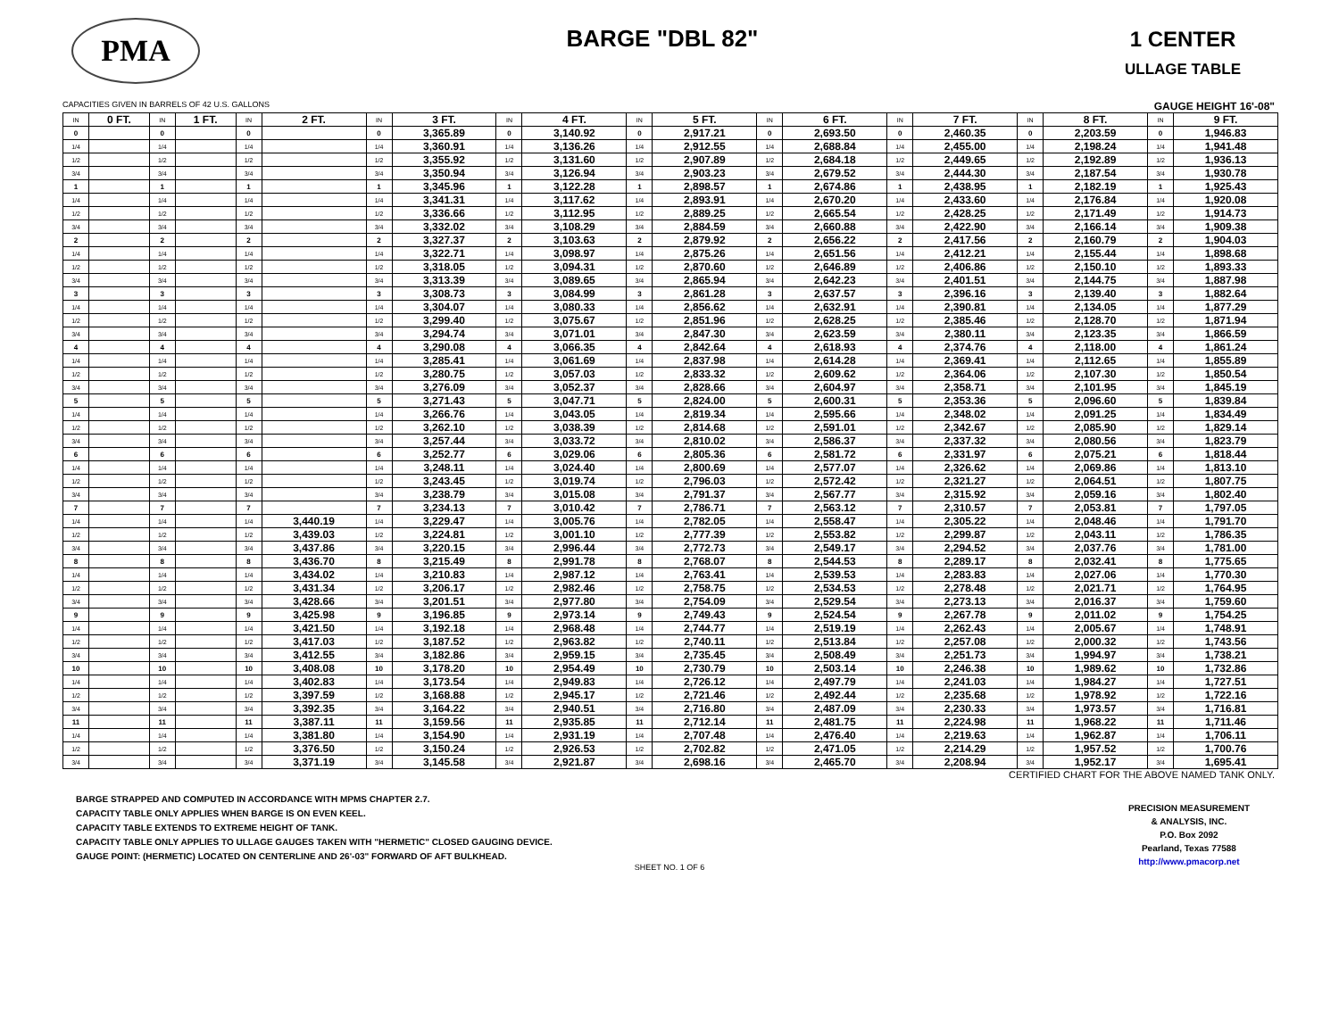PMA
BARGE "DBL 82" 1 CENTER
ULLAGE TABLE
CAPACITIES GIVEN IN BARRELS OF 42 U.S. GALLONS GAUGE HEIGHT 16'-08"
| IN | 0 FT. | IN | 1 FT. | IN | 2 FT. | IN | 3 FT. | IN | 4 FT. | IN | 5 FT. | IN | 6 FT. | IN | 7 FT. | IN | 8 FT. | IN | 9 FT. |
| --- | --- | --- | --- | --- | --- | --- | --- | --- | --- | --- | --- | --- | --- | --- | --- | --- | --- | --- | --- |
| 0 | | 0 | | 0 | | 0 | 3,365.89 | 0 | 3,140.92 | 0 | 2,917.21 | 0 | 2,693.50 | 0 | 2,460.35 | 0 | 2,203.59 | 0 | 1,946.83 |
| 1/4 | | 1/4 | | 1/4 | | 1/4 | 3,360.91 | 1/4 | 3,136.26 | 1/4 | 2,912.55 | 1/4 | 2,688.84 | 1/4 | 2,455.00 | 1/4 | 2,198.24 | 1/4 | 1,941.48 |
| 1/2 | | 1/2 | | 1/2 | | 1/2 | 3,355.92 | 1/2 | 3,131.60 | 1/2 | 2,907.89 | 1/2 | 2,684.18 | 1/2 | 2,449.65 | 1/2 | 2,192.89 | 1/2 | 1,936.13 |
| 3/4 | | 3/4 | | 3/4 | | 3/4 | 3,350.94 | 3/4 | 3,126.94 | 3/4 | 2,903.23 | 3/4 | 2,679.52 | 3/4 | 2,444.30 | 3/4 | 2,187.54 | 3/4 | 1,930.78 |
| 1 | | 1 | | 1 | | 1 | 3,345.96 | 1 | 3,122.28 | 1 | 2,898.57 | 1 | 2,674.86 | 1 | 2,438.95 | 1 | 2,182.19 | 1 | 1,925.43 |
| 1/4 | | 1/4 | | 1/4 | | 1/4 | 3,341.31 | 1/4 | 3,117.62 | 1/4 | 2,893.91 | 1/4 | 2,670.20 | 1/4 | 2,433.60 | 1/4 | 2,176.84 | 1/4 | 1,920.08 |
| 1/2 | | 1/2 | | 1/2 | | 1/2 | 3,336.66 | 1/2 | 3,112.95 | 1/2 | 2,889.25 | 1/2 | 2,665.54 | 1/2 | 2,428.25 | 1/2 | 2,171.49 | 1/2 | 1,914.73 |
| 3/4 | | 3/4 | | 3/4 | | 3/4 | 3,332.02 | 3/4 | 3,108.29 | 3/4 | 2,884.59 | 3/4 | 2,660.88 | 3/4 | 2,422.90 | 3/4 | 2,166.14 | 3/4 | 1,909.38 |
| 2 | | 2 | | 2 | | 2 | 3,327.37 | 2 | 3,103.63 | 2 | 2,879.92 | 2 | 2,656.22 | 2 | 2,417.56 | 2 | 2,160.79 | 2 | 1,904.03 |
| 1/4 | | 1/4 | | 1/4 | | 1/4 | 3,322.71 | 1/4 | 3,098.97 | 1/4 | 2,875.26 | 1/4 | 2,651.56 | 1/4 | 2,412.21 | 1/4 | 2,155.44 | 1/4 | 1,898.68 |
| 1/2 | | 1/2 | | 1/2 | | 1/2 | 3,318.05 | 1/2 | 3,094.31 | 1/2 | 2,870.60 | 1/2 | 2,646.89 | 1/2 | 2,406.86 | 1/2 | 2,150.10 | 1/2 | 1,893.33 |
| 3/4 | | 3/4 | | 3/4 | | 3/4 | 3,313.39 | 3/4 | 3,089.65 | 3/4 | 2,865.94 | 3/4 | 2,642.23 | 3/4 | 2,401.51 | 3/4 | 2,144.75 | 3/4 | 1,887.98 |
| 3 | | 3 | | 3 | | 3 | 3,308.73 | 3 | 3,084.99 | 3 | 2,861.28 | 3 | 2,637.57 | 3 | 2,396.16 | 3 | 2,139.40 | 3 | 1,882.64 |
| 1/4 | | 1/4 | | 1/4 | | 1/4 | 3,304.07 | 1/4 | 3,080.33 | 1/4 | 2,856.62 | 1/4 | 2,632.91 | 1/4 | 2,390.81 | 1/4 | 2,134.05 | 1/4 | 1,877.29 |
| 1/2 | | 1/2 | | 1/2 | | 1/2 | 3,299.40 | 1/2 | 3,075.67 | 1/2 | 2,851.96 | 1/2 | 2,628.25 | 1/2 | 2,385.46 | 1/2 | 2,128.70 | 1/2 | 1,871.94 |
| 3/4 | | 3/4 | | 3/4 | | 3/4 | 3,294.74 | 3/4 | 3,071.01 | 3/4 | 2,847.30 | 3/4 | 2,623.59 | 3/4 | 2,380.11 | 3/4 | 2,123.35 | 3/4 | 1,866.59 |
| 4 | | 4 | | 4 | | 4 | 3,290.08 | 4 | 3,066.35 | 4 | 2,842.64 | 4 | 2,618.93 | 4 | 2,374.76 | 4 | 2,118.00 | 4 | 1,861.24 |
| 1/4 | | 1/4 | | 1/4 | | 1/4 | 3,285.41 | 1/4 | 3,061.69 | 1/4 | 2,837.98 | 1/4 | 2,614.28 | 1/4 | 2,369.41 | 1/4 | 2,112.65 | 1/4 | 1,855.89 |
| 1/2 | | 1/2 | | 1/2 | | 1/2 | 3,280.75 | 1/2 | 3,057.03 | 1/2 | 2,833.32 | 1/2 | 2,609.62 | 1/2 | 2,364.06 | 1/2 | 2,107.30 | 1/2 | 1,850.54 |
| 3/4 | | 3/4 | | 3/4 | | 3/4 | 3,276.09 | 3/4 | 3,052.37 | 3/4 | 2,828.66 | 3/4 | 2,604.97 | 3/4 | 2,358.71 | 3/4 | 2,101.95 | 3/4 | 1,845.19 |
| 5 | | 5 | | 5 | | 5 | 3,271.43 | 5 | 3,047.71 | 5 | 2,824.00 | 5 | 2,600.31 | 5 | 2,353.36 | 5 | 2,096.60 | 5 | 1,839.84 |
| 1/4 | | 1/4 | | 1/4 | | 1/4 | 3,266.76 | 1/4 | 3,043.05 | 1/4 | 2,819.34 | 1/4 | 2,595.66 | 1/4 | 2,348.02 | 1/4 | 2,091.25 | 1/4 | 1,834.49 |
| 1/2 | | 1/2 | | 1/2 | | 1/2 | 3,262.10 | 1/2 | 3,038.39 | 1/2 | 2,814.68 | 1/2 | 2,591.01 | 1/2 | 2,342.67 | 1/2 | 2,085.90 | 1/2 | 1,829.14 |
| 3/4 | | 3/4 | | 3/4 | | 3/4 | 3,257.44 | 3/4 | 3,033.72 | 3/4 | 2,810.02 | 3/4 | 2,586.37 | 3/4 | 2,337.32 | 3/4 | 2,080.56 | 3/4 | 1,823.79 |
| 6 | | 6 | | 6 | | 6 | 3,252.77 | 6 | 3,029.06 | 6 | 2,805.36 | 6 | 2,581.72 | 6 | 2,331.97 | 6 | 2,075.21 | 6 | 1,818.44 |
| 1/4 | | 1/4 | | 1/4 | | 1/4 | 3,248.11 | 1/4 | 3,024.40 | 1/4 | 2,800.69 | 1/4 | 2,577.07 | 1/4 | 2,326.62 | 1/4 | 2,069.86 | 1/4 | 1,813.10 |
| 1/2 | | 1/2 | | 1/2 | | 1/2 | 3,243.45 | 1/2 | 3,019.74 | 1/2 | 2,796.03 | 1/2 | 2,572.42 | 1/2 | 2,321.27 | 1/2 | 2,064.51 | 1/2 | 1,807.75 |
| 3/4 | | 3/4 | | 3/4 | | 3/4 | 3,238.79 | 3/4 | 3,015.08 | 3/4 | 2,791.37 | 3/4 | 2,567.77 | 3/4 | 2,315.92 | 3/4 | 2,059.16 | 3/4 | 1,802.40 |
| 7 | | 7 | | 7 | | 7 | 3,234.13 | 7 | 3,010.42 | 7 | 2,786.71 | 7 | 2,563.12 | 7 | 2,310.57 | 7 | 2,053.81 | 7 | 1,797.05 |
| 1/4 | | 1/4 | | 1/4 | 3,440.19 | 1/4 | 3,229.47 | 1/4 | 3,005.76 | 1/4 | 2,782.05 | 1/4 | 2,558.47 | 1/4 | 2,305.22 | 1/4 | 2,048.46 | 1/4 | 1,791.70 |
| 1/2 | | 1/2 | | 1/2 | 3,439.03 | 1/2 | 3,224.81 | 1/2 | 3,001.10 | 1/2 | 2,777.39 | 1/2 | 2,553.82 | 1/2 | 2,299.87 | 1/2 | 2,043.11 | 1/2 | 1,786.35 |
| 3/4 | | 3/4 | | 3/4 | 3,437.86 | 3/4 | 3,220.15 | 3/4 | 2,996.44 | 3/4 | 2,772.73 | 3/4 | 2,549.17 | 3/4 | 2,294.52 | 3/4 | 2,037.76 | 3/4 | 1,781.00 |
| 8 | | 8 | | 8 | 3,436.70 | 8 | 3,215.49 | 8 | 2,991.78 | 8 | 2,768.07 | 8 | 2,544.53 | 8 | 2,289.17 | 8 | 2,032.41 | 8 | 1,775.65 |
| 1/4 | | 1/4 | | 1/4 | 3,434.02 | 1/4 | 3,210.83 | 1/4 | 2,987.12 | 1/4 | 2,763.41 | 1/4 | 2,539.53 | 1/4 | 2,283.83 | 1/4 | 2,027.06 | 1/4 | 1,770.30 |
| 1/2 | | 1/2 | | 1/2 | 3,431.34 | 1/2 | 3,206.17 | 1/2 | 2,982.46 | 1/2 | 2,758.75 | 1/2 | 2,534.53 | 1/2 | 2,278.48 | 1/2 | 2,021.71 | 1/2 | 1,764.95 |
| 3/4 | | 3/4 | | 3/4 | 3,428.66 | 3/4 | 3,201.51 | 3/4 | 2,977.80 | 3/4 | 2,754.09 | 3/4 | 2,529.54 | 3/4 | 2,273.13 | 3/4 | 2,016.37 | 3/4 | 1,759.60 |
| 9 | | 9 | | 9 | 3,425.98 | 9 | 3,196.85 | 9 | 2,973.14 | 9 | 2,749.43 | 9 | 2,524.54 | 9 | 2,267.78 | 9 | 2,011.02 | 9 | 1,754.25 |
| 1/4 | | 1/4 | | 1/4 | 3,421.50 | 1/4 | 3,192.18 | 1/4 | 2,968.48 | 1/4 | 2,744.77 | 1/4 | 2,519.19 | 1/4 | 2,262.43 | 1/4 | 2,005.67 | 1/4 | 1,748.91 |
| 1/2 | | 1/2 | | 1/2 | 3,417.03 | 1/2 | 3,187.52 | 1/2 | 2,963.82 | 1/2 | 2,740.11 | 1/2 | 2,513.84 | 1/2 | 2,257.08 | 1/2 | 2,000.32 | 1/2 | 1,743.56 |
| 3/4 | | 3/4 | | 3/4 | 3,412.55 | 3/4 | 3,182.86 | 3/4 | 2,959.15 | 3/4 | 2,735.45 | 3/4 | 2,508.49 | 3/4 | 2,251.73 | 3/4 | 1,994.97 | 3/4 | 1,738.21 |
| 10 | | 10 | | 10 | 3,408.08 | 10 | 3,178.20 | 10 | 2,954.49 | 10 | 2,730.79 | 10 | 2,503.14 | 10 | 2,246.38 | 10 | 1,989.62 | 10 | 1,732.86 |
| 1/4 | | 1/4 | | 1/4 | 3,402.83 | 1/4 | 3,173.54 | 1/4 | 2,949.83 | 1/4 | 2,726.12 | 1/4 | 2,497.79 | 1/4 | 2,241.03 | 1/4 | 1,984.27 | 1/4 | 1,727.51 |
| 1/2 | | 1/2 | | 1/2 | 3,397.59 | 1/2 | 3,168.88 | 1/2 | 2,945.17 | 1/2 | 2,721.46 | 1/2 | 2,492.44 | 1/2 | 2,235.68 | 1/2 | 1,978.92 | 1/2 | 1,722.16 |
| 3/4 | | 3/4 | | 3/4 | 3,392.35 | 3/4 | 3,164.22 | 3/4 | 2,940.51 | 3/4 | 2,716.80 | 3/4 | 2,487.09 | 3/4 | 2,230.33 | 3/4 | 1,973.57 | 3/4 | 1,716.81 |
| 11 | | 11 | | 11 | 3,387.11 | 11 | 3,159.56 | 11 | 2,935.85 | 11 | 2,712.14 | 11 | 2,481.75 | 11 | 2,224.98 | 11 | 1,968.22 | 11 | 1,711.46 |
| 1/4 | | 1/4 | | 1/4 | 3,381.80 | 1/4 | 3,154.90 | 1/4 | 2,931.19 | 1/4 | 2,707.48 | 1/4 | 2,476.40 | 1/4 | 2,219.63 | 1/4 | 1,962.87 | 1/4 | 1,706.11 |
| 1/2 | | 1/2 | | 1/2 | 3,376.50 | 1/2 | 3,150.24 | 1/2 | 2,926.53 | 1/2 | 2,702.82 | 1/2 | 2,471.05 | 1/2 | 2,214.29 | 1/2 | 1,957.52 | 1/2 | 1,700.76 |
| 3/4 | | 3/4 | | 3/4 | 3,371.19 | 3/4 | 3,145.58 | 3/4 | 2,921.87 | 3/4 | 2,698.16 | 3/4 | 2,465.70 | 3/4 | 2,208.94 | 3/4 | 1,952.17 | 3/4 | 1,695.41 |
CERTIFIED CHART FOR THE ABOVE NAMED TANK ONLY.
BARGE STRAPPED AND COMPUTED IN ACCORDANCE WITH MPMS CHAPTER 2.7.
CAPACITY TABLE ONLY APPLIES WHEN BARGE IS ON EVEN KEEL.
CAPACITY TABLE EXTENDS TO EXTREME HEIGHT OF TANK.
CAPACITY TABLE ONLY APPLIES TO ULLAGE GAUGES TAKEN WITH "HERMETIC" CLOSED GAUGING DEVICE.
GAUGE POINT: (HERMETIC) LOCATED ON CENTERLINE AND 26'-03" FORWARD OF AFT BULKHEAD.
PRECISION MEASUREMENT
& ANALYSIS, INC.
P.O. Box 2092
Pearland, Texas 77588
http://www.pmacorp.net
SHEET NO. 1 OF 6